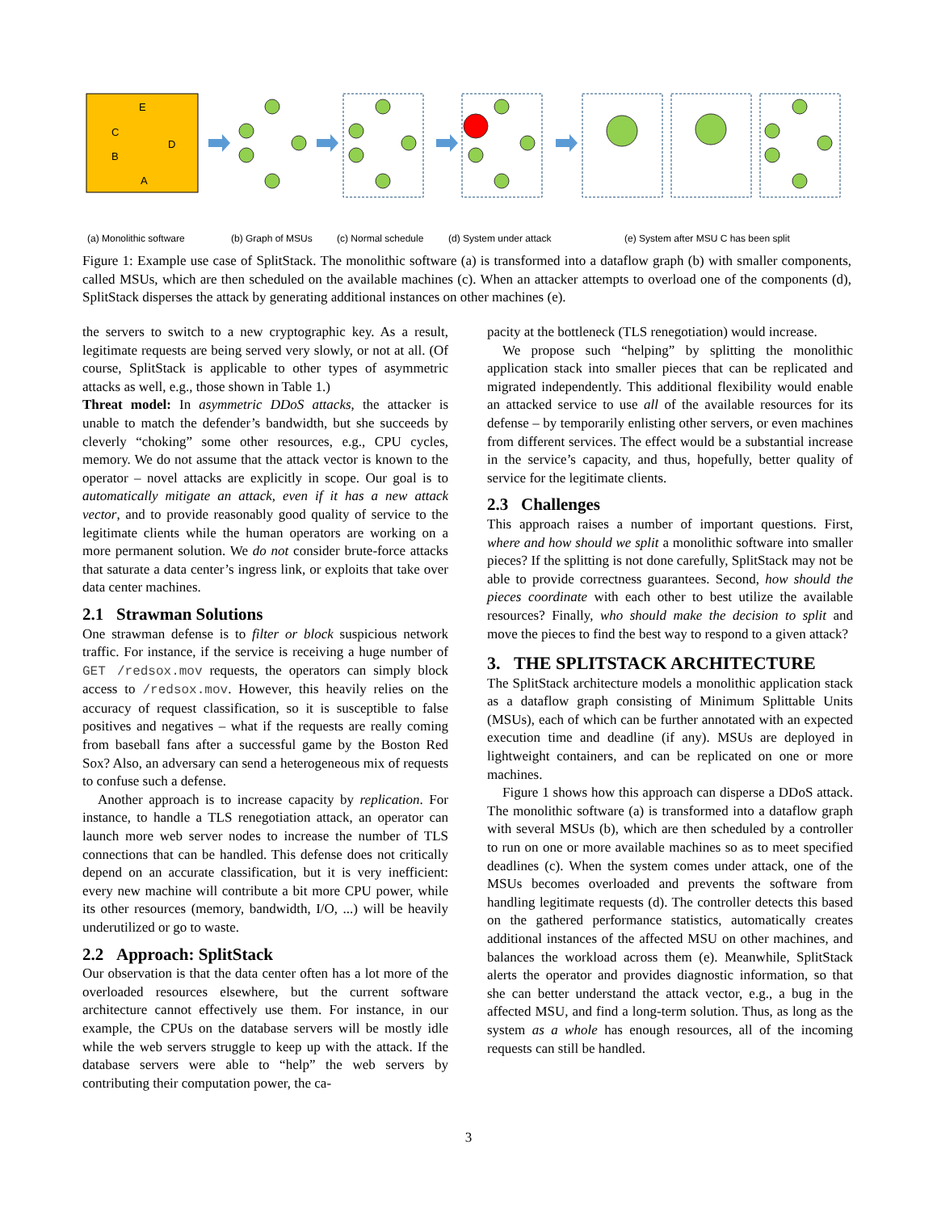E
C
B
D
A
(a) Monolithic software (b) Graph of MSUs (c) Normal schedule (d) System under attack (e) System after MSU C has been split
Figure 1: Example use case of SplitStack. The monolithic software (a) is transformed into a dataflow graph (b) with smaller components, called MSUs, which are then scheduled on the available machines (c). When an attacker attempts to overload one of the components (d), SplitStack disperses the attack by generating additional instances on other machines (e).
the servers to switch to a new cryptographic key. As a result, legitimate requests are being served very slowly, or not at all. (Of course, SplitStack is applicable to other types of asymmetric attacks as well, e.g., those shown in Table 1.)
Threat model: In asymmetric DDoS attacks, the attacker is unable to match the defender’s bandwidth, but she succeeds by cleverly “choking” some other resources, e.g., CPU cycles, memory. We do not assume that the attack vector is known to the operator – novel attacks are explicitly in scope. Our goal is to automatically mitigate an attack, even if it has a new attack vector, and to provide reasonably good quality of service to the legitimate clients while the human operators are working on a more permanent solution. We do not consider brute-force attacks that saturate a data center’s ingress link, or exploits that take over data center machines.
2.1 Strawman Solutions
One strawman defense is to filter or block suspicious network traffic. For instance, if the service is receiving a huge number of GET /redsox.mov requests, the operators can simply block access to /redsox.mov. However, this heavily relies on the accuracy of request classification, so it is susceptible to false positives and negatives – what if the requests are really coming from baseball fans after a successful game by the Boston Red Sox? Also, an adversary can send a heterogeneous mix of requests to confuse such a defense.
Another approach is to increase capacity by replication. For instance, to handle a TLS renegotiation attack, an operator can launch more web server nodes to increase the number of TLS connections that can be handled. This defense does not critically depend on an accurate classification, but it is very inefficient: every new machine will contribute a bit more CPU power, while its other resources (memory, bandwidth, I/O, ...) will be heavily underutilized or go to waste.
2.2 Approach: SplitStack
Our observation is that the data center often has a lot more of the overloaded resources elsewhere, but the current software architecture cannot effectively use them. For instance, in our example, the CPUs on the database servers will be mostly idle while the web servers struggle to keep up with the attack. If the database servers were able to “help” the web servers by contributing their computation power, the ca-
pacity at the bottleneck (TLS renegotiation) would increase.
We propose such “helping” by splitting the monolithic application stack into smaller pieces that can be replicated and migrated independently. This additional flexibility would enable an attacked service to use all of the available resources for its defense – by temporarily enlisting other servers, or even machines from different services. The effect would be a substantial increase in the service’s capacity, and thus, hopefully, better quality of service for the legitimate clients.
2.3 Challenges
This approach raises a number of important questions. First, where and how should we split a monolithic software into smaller pieces? If the splitting is not done carefully, SplitStack may not be able to provide correctness guarantees. Second, how should the pieces coordinate with each other to best utilize the available resources? Finally, who should make the decision to split and move the pieces to find the best way to respond to a given attack?
3. THE SPLITSTACK ARCHITECTURE
The SplitStack architecture models a monolithic application stack as a dataflow graph consisting of Minimum Splittable Units (MSUs), each of which can be further annotated with an expected execution time and deadline (if any). MSUs are deployed in lightweight containers, and can be replicated on one or more machines.
Figure 1 shows how this approach can disperse a DDoS attack. The monolithic software (a) is transformed into a dataflow graph with several MSUs (b), which are then scheduled by a controller to run on one or more available machines so as to meet specified deadlines (c). When the system comes under attack, one of the MSUs becomes overloaded and prevents the software from handling legitimate requests (d). The controller detects this based on the gathered performance statistics, automatically creates additional instances of the affected MSU on other machines, and balances the workload across them (e). Meanwhile, SplitStack alerts the operator and provides diagnostic information, so that she can better understand the attack vector, e.g., a bug in the affected MSU, and find a long-term solution. Thus, as long as the system as a whole has enough resources, all of the incoming requests can still be handled.
3